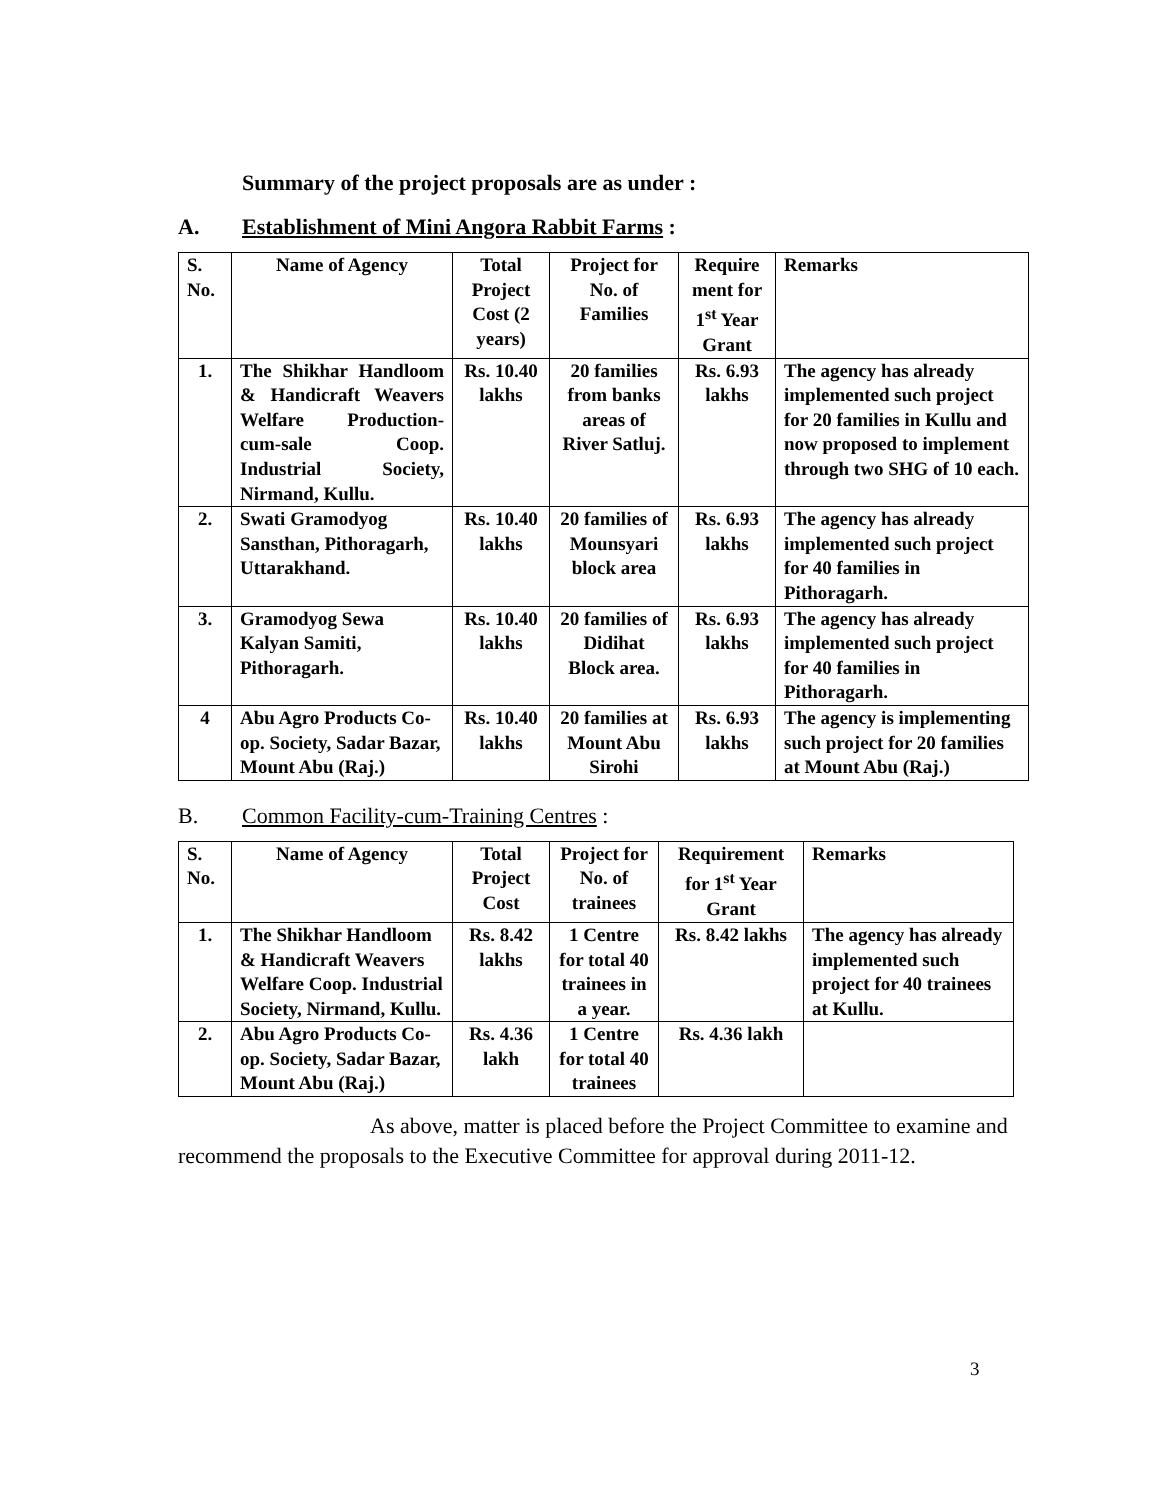Summary of the project proposals are as under :
A. Establishment of Mini Angora Rabbit Farms :
| S. No. | Name of Agency | Total Project Cost (2 years) | Project for No. of Families | Require ment for 1<sup>st</sup> Year Grant | Remarks |
| --- | --- | --- | --- | --- | --- |
| 1. | The Shikhar Handloom & Handicraft Weavers Welfare Production-cum-sale Coop. Industrial Society, Nirmand, Kullu. | Rs. 10.40 lakhs | 20 families from banks areas of River Satluj. | Rs. 6.93 lakhs | The agency has already implemented such project for 20 families in Kullu and now proposed to implement through two SHG of 10 each. |
| 2. | Swati Gramodyog Sansthan, Pithoragarh, Uttarakhand. | Rs. 10.40 lakhs | 20 families of Mounsyari block area | Rs. 6.93 lakhs | The agency has already implemented such project for 40 families in Pithoragarh. |
| 3. | Gramodyog Sewa Kalyan Samiti, Pithoragarh. | Rs. 10.40 lakhs | 20 families of Didihat Block area. | Rs. 6.93 lakhs | The agency has already implemented such project for 40 families in Pithoragarh. |
| 4 | Abu Agro Products Co-op. Society, Sadar Bazar, Mount Abu (Raj.) | Rs. 10.40 lakhs | 20 families at Mount Abu Sirohi | Rs. 6.93 lakhs | The agency is implementing such project for 20 families at Mount Abu (Raj.) |
B. Common Facility-cum-Training Centres :
| S. No. | Name of Agency | Total Project Cost | Project for No. of trainees | Requirement for 1<sup>st</sup> Year Grant | Remarks |
| --- | --- | --- | --- | --- | --- |
| 1. | The Shikhar Handloom & Handicraft Weavers Welfare Coop. Industrial Society, Nirmand, Kullu. | Rs. 8.42 lakhs | 1 Centre for total 40 trainees in a year. | Rs. 8.42 lakhs | The agency has already implemented such project for 40 trainees at Kullu. |
| 2. | Abu Agro Products Co-op. Society, Sadar Bazar, Mount Abu (Raj.) | Rs. 4.36 lakh | 1 Centre for total 40 trainees | Rs. 4.36 lakh | |
As above, matter is placed before the Project Committee to examine and recommend the proposals to the Executive Committee for approval during 2011-12.
3